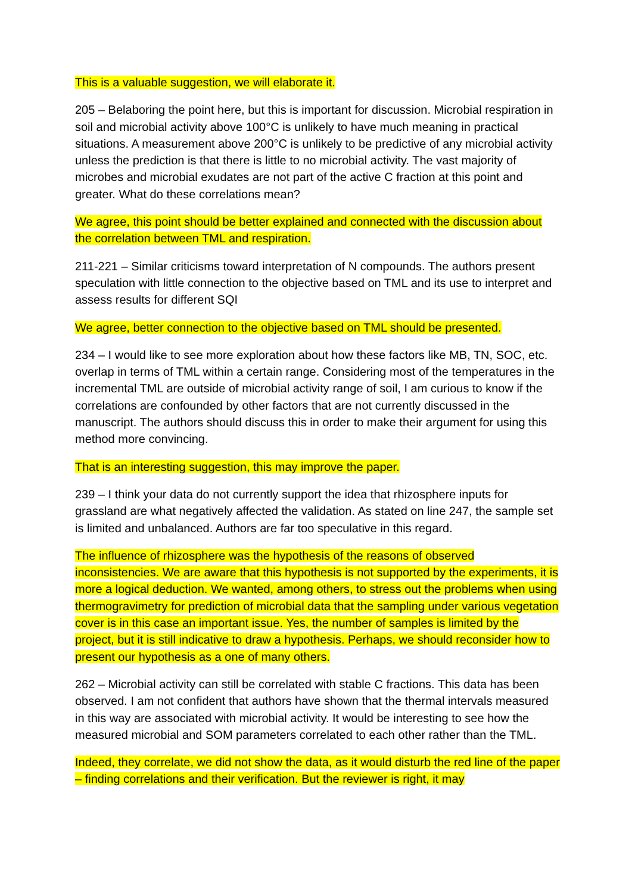This is a valuable suggestion, we will elaborate it.
205 – Belaboring the point here, but this is important for discussion. Microbial respiration in soil and microbial activity above 100°C is unlikely to have much meaning in practical situations. A measurement above 200°C is unlikely to be predictive of any microbial activity unless the prediction is that there is little to no microbial activity. The vast majority of microbes and microbial exudates are not part of the active C fraction at this point and greater. What do these correlations mean?
We agree, this point should be better explained and connected with the discussion about the correlation between TML and respiration.
211-221 – Similar criticisms toward interpretation of N compounds. The authors present speculation with little connection to the objective based on TML and its use to interpret and assess results for different SQI
We agree, better connection to the objective based on TML should be presented.
234 – I would like to see more exploration about how these factors like MB, TN, SOC, etc. overlap in terms of TML within a certain range. Considering most of the temperatures in the incremental TML are outside of microbial activity range of soil, I am curious to know if the correlations are confounded by other factors that are not currently discussed in the manuscript. The authors should discuss this in order to make their argument for using this method more convincing.
That is an interesting suggestion, this may improve the paper.
239 – I think your data do not currently support the idea that rhizosphere inputs for grassland are what negatively affected the validation. As stated on line 247, the sample set is limited and unbalanced. Authors are far too speculative in this regard.
The influence of rhizosphere was the hypothesis of the reasons of observed inconsistencies. We are aware that this hypothesis is not supported by the experiments, it is more a logical deduction. We wanted, among others, to stress out the problems when using thermogravimetry for prediction of microbial data that the sampling under various vegetation cover is in this case an important issue. Yes, the number of samples is limited by the project, but it is still indicative to draw a hypothesis. Perhaps, we should reconsider how to present our hypothesis as a one of many others.
262 – Microbial activity can still be correlated with stable C fractions. This data has been observed. I am not confident that authors have shown that the thermal intervals measured in this way are associated with microbial activity. It would be interesting to see how the measured microbial and SOM parameters correlated to each other rather than the TML.
Indeed, they correlate, we did not show the data, as it would disturb the red line of the paper – finding correlations and their verification. But the reviewer is right, it may